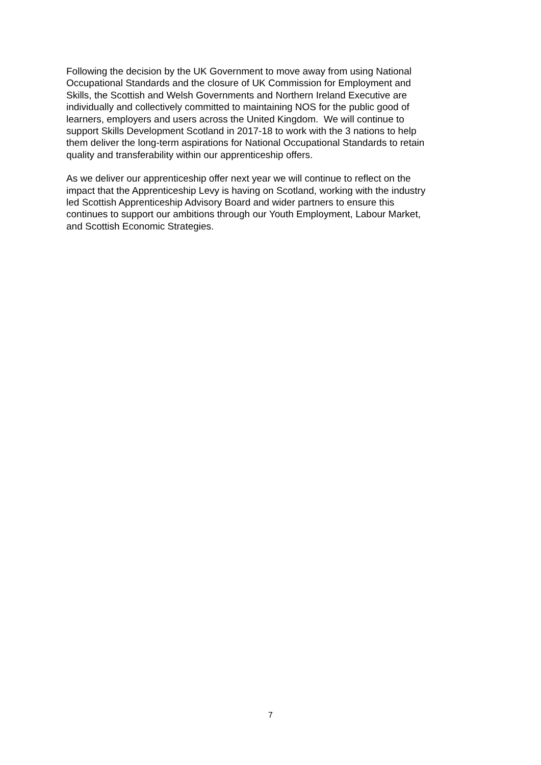Following the decision by the UK Government to move away from using National
Occupational Standards and the closure of UK Commission for Employment and
Skills, the Scottish and Welsh Governments and Northern Ireland Executive are
individually and collectively committed to maintaining NOS for the public good of
learners, employers and users across the United Kingdom. We will continue to
support Skills Development Scotland in 2017-18 to work with the 3 nations to help
them deliver the long-term aspirations for National Occupational Standards to retain
quality and transferability within our apprenticeship offers.
As we deliver our apprenticeship offer next year we will continue to reflect on the
impact that the Apprenticeship Levy is having on Scotland, working with the industry
led Scottish Apprenticeship Advisory Board and wider partners to ensure this
continues to support our ambitions through our Youth Employment, Labour Market,
and Scottish Economic Strategies.
7